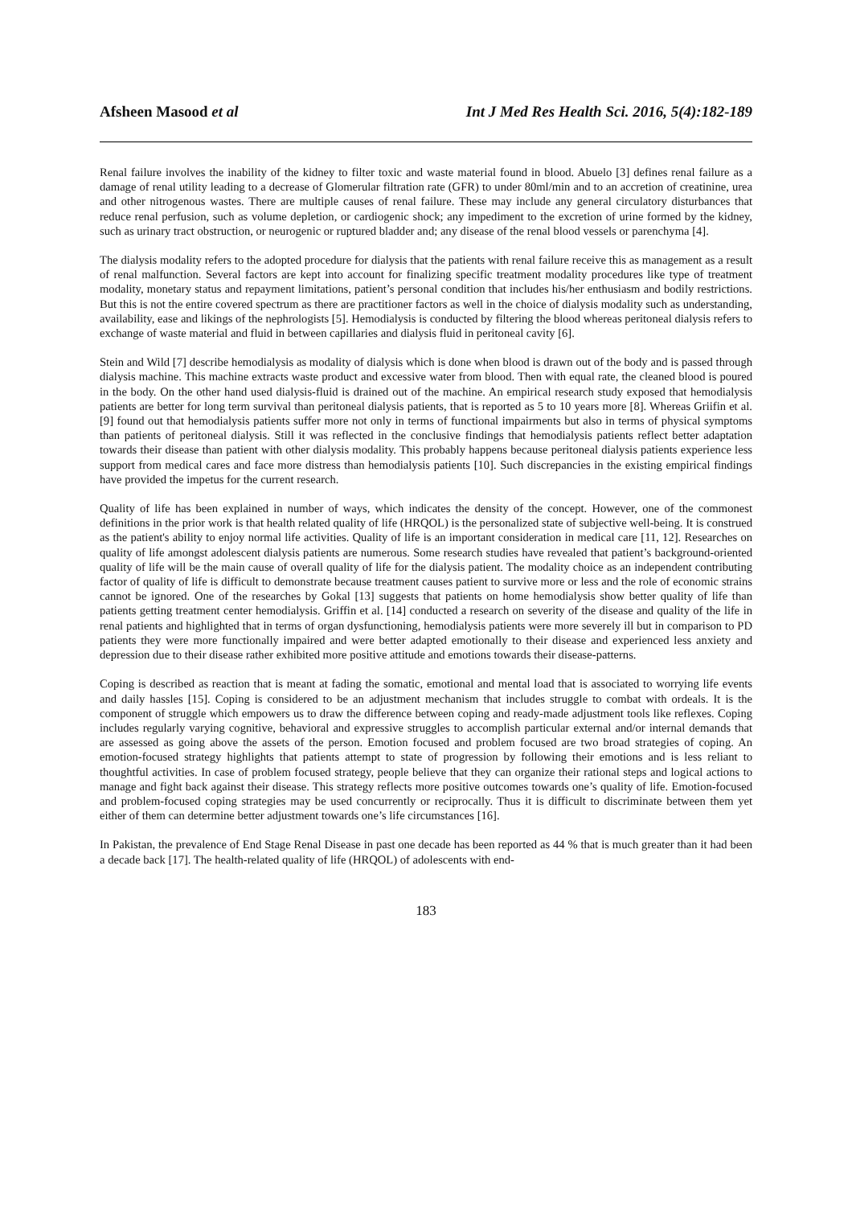Afsheen Masood et al Int J Med Res Health Sci. 2016, 5(4):182-189
Renal failure involves the inability of the kidney to filter toxic and waste material found in blood. Abuelo [3] defines renal failure as a damage of renal utility leading to a decrease of Glomerular filtration rate (GFR) to under 80ml/min and to an accretion of creatinine, urea and other nitrogenous wastes. There are multiple causes of renal failure. These may include any general circulatory disturbances that reduce renal perfusion, such as volume depletion, or cardiogenic shock; any impediment to the excretion of urine formed by the kidney, such as urinary tract obstruction, or neurogenic or ruptured bladder and; any disease of the renal blood vessels or parenchyma [4].
The dialysis modality refers to the adopted procedure for dialysis that the patients with renal failure receive this as management as a result of renal malfunction. Several factors are kept into account for finalizing specific treatment modality procedures like type of treatment modality, monetary status and repayment limitations, patient’s personal condition that includes his/her enthusiasm and bodily restrictions. But this is not the entire covered spectrum as there are practitioner factors as well in the choice of dialysis modality such as understanding, availability, ease and likings of the nephrologists [5]. Hemodialysis is conducted by filtering the blood whereas peritoneal dialysis refers to exchange of waste material and fluid in between capillaries and dialysis fluid in peritoneal cavity [6].
Stein and Wild [7] describe hemodialysis as modality of dialysis which is done when blood is drawn out of the body and is passed through dialysis machine. This machine extracts waste product and excessive water from blood. Then with equal rate, the cleaned blood is poured in the body. On the other hand used dialysis-fluid is drained out of the machine. An empirical research study exposed that hemodialysis patients are better for long term survival than peritoneal dialysis patients, that is reported as 5 to 10 years more [8]. Whereas Griifin et al. [9] found out that hemodialysis patients suffer more not only in terms of functional impairments but also in terms of physical symptoms than patients of peritoneal dialysis. Still it was reflected in the conclusive findings that hemodialysis patients reflect better adaptation towards their disease than patient with other dialysis modality. This probably happens because peritoneal dialysis patients experience less support from medical cares and face more distress than hemodialysis patients [10]. Such discrepancies in the existing empirical findings have provided the impetus for the current research.
Quality of life has been explained in number of ways, which indicates the density of the concept. However, one of the commonest definitions in the prior work is that health related quality of life (HRQOL) is the personalized state of subjective well-being. It is construed as the patient's ability to enjoy normal life activities. Quality of life is an important consideration in medical care [11, 12]. Researches on quality of life amongst adolescent dialysis patients are numerous. Some research studies have revealed that patient’s background-oriented quality of life will be the main cause of overall quality of life for the dialysis patient. The modality choice as an independent contributing factor of quality of life is difficult to demonstrate because treatment causes patient to survive more or less and the role of economic strains cannot be ignored. One of the researches by Gokal [13] suggests that patients on home hemodialysis show better quality of life than patients getting treatment center hemodialysis. Griffin et al. [14] conducted a research on severity of the disease and quality of the life in renal patients and highlighted that in terms of organ dysfunctioning, hemodialysis patients were more severely ill but in comparison to PD patients they were more functionally impaired and were better adapted emotionally to their disease and experienced less anxiety and depression due to their disease rather exhibited more positive attitude and emotions towards their disease-patterns.
Coping is described as reaction that is meant at fading the somatic, emotional and mental load that is associated to worrying life events and daily hassles [15]. Coping is considered to be an adjustment mechanism that includes struggle to combat with ordeals. It is the component of struggle which empowers us to draw the difference between coping and ready-made adjustment tools like reflexes. Coping includes regularly varying cognitive, behavioral and expressive struggles to accomplish particular external and/or internal demands that are assessed as going above the assets of the person. Emotion focused and problem focused are two broad strategies of coping. An emotion-focused strategy highlights that patients attempt to state of progression by following their emotions and is less reliant to thoughtful activities. In case of problem focused strategy, people believe that they can organize their rational steps and logical actions to manage and fight back against their disease. This strategy reflects more positive outcomes towards one’s quality of life. Emotion-focused and problem-focused coping strategies may be used concurrently or reciprocally. Thus it is difficult to discriminate between them yet either of them can determine better adjustment towards one’s life circumstances [16].
In Pakistan, the prevalence of End Stage Renal Disease in past one decade has been reported as 44 % that is much greater than it had been a decade back [17]. The health-related quality of life (HRQOL) of adolescents with end-
183